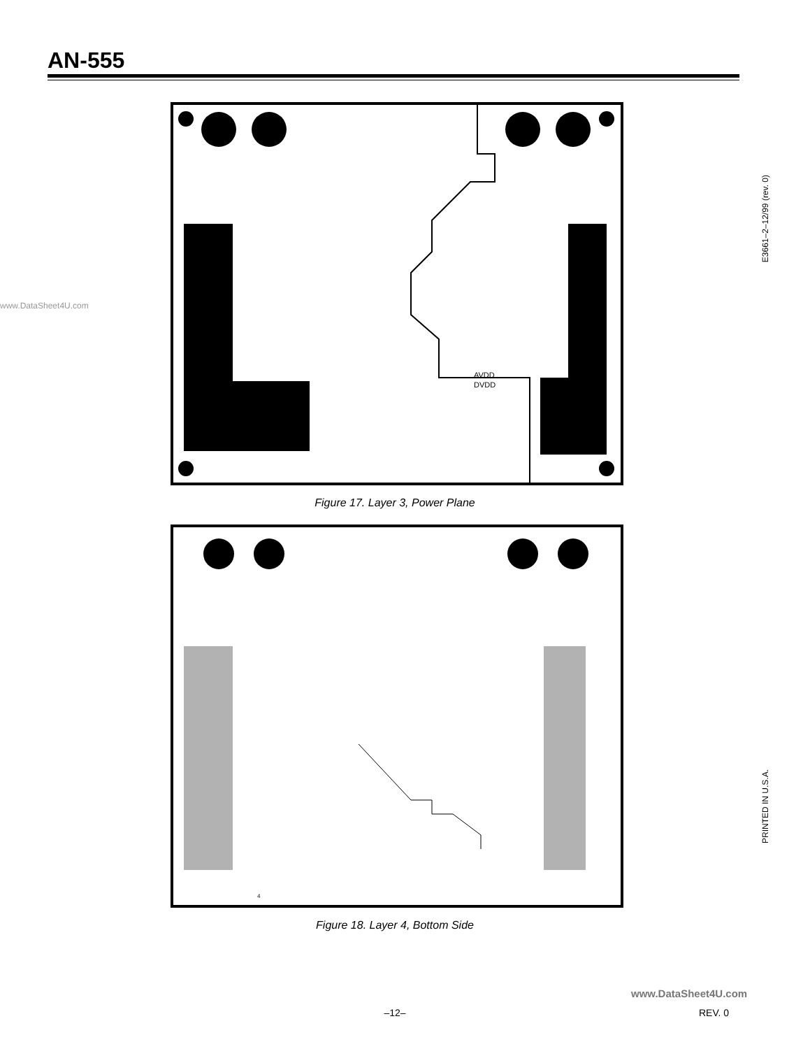AN-555
www.DataSheet4U.com
AVDD
DVDD
Figure 17. Layer 3, Power Plane
4
Figure 18. Layer 4, Bottom Side
E3661–2–12/99 (rev. 0)
PRINTED IN U.S.A.
www.DataSheet4U.com
–12– REV. 0